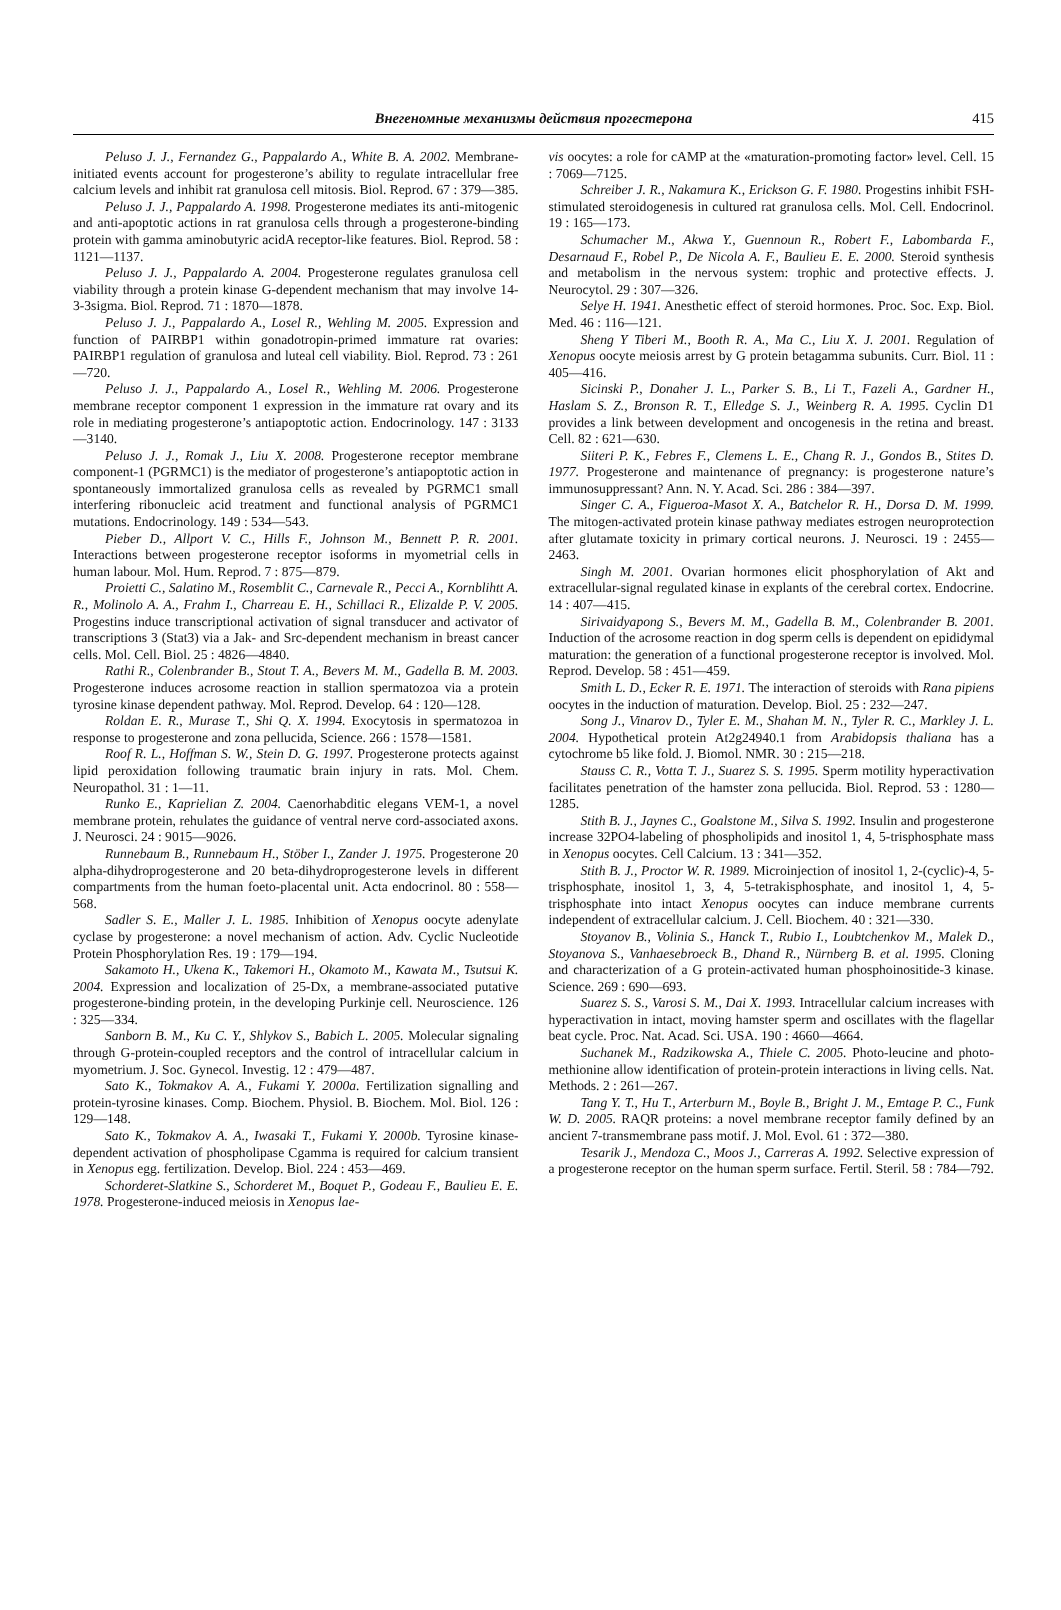Внегеномные механизмы действия прогестерона
415
Peluso J. J., Fernandez G., Pappalardo A., White B. A. 2002. Membrane-initiated events account for progesterone’s ability to regulate intracellular free calcium levels and inhibit rat granulosa cell mitosis. Biol. Reprod. 67 : 379—385.
Peluso J. J., Pappalardo A. 1998. Progesterone mediates its anti-mitogenic and anti-apoptotic actions in rat granulosa cells through a progesterone-binding protein with gamma aminobutyric acidA receptor-like features. Biol. Reprod. 58 : 1121—1137.
Peluso J. J., Pappalardo A. 2004. Progesterone regulates granulosa cell viability through a protein kinase G-dependent mechanism that may involve 14-3-3sigma. Biol. Reprod. 71 : 1870—1878.
Peluso J. J., Pappalardo A., Losel R., Wehling M. 2005. Expression and function of PAIRBP1 within gonadotropin-primed immature rat ovaries: PAIRBP1 regulation of granulosa and luteal cell viability. Biol. Reprod. 73 : 261—720.
Peluso J. J., Pappalardo A., Losel R., Wehling M. 2006. Progesterone membrane receptor component 1 expression in the immature rat ovary and its role in mediating progesterone’s antiapoptotic action. Endocrinology. 147 : 3133—3140.
Peluso J. J., Romak J., Liu X. 2008. Progesterone receptor membrane component-1 (PGRMC1) is the mediator of progesterone’s antiapoptotic action in spontaneously immortalized granulosa cells as revealed by PGRMC1 small interfering ribonucleic acid treatment and functional analysis of PGRMC1 mutations. Endocrinology. 149 : 534—543.
Pieber D., Allport V. C., Hills F., Johnson M., Bennett P. R. 2001. Interactions between progesterone receptor isoforms in myometrial cells in human labour. Mol. Hum. Reprod. 7 : 875—879.
Proietti C., Salatino M., Rosemblit C., Carnevale R., Pecci A., Kornblihtt A. R., Molinolo A. A., Frahm I., Charreau E. H., Schillaci R., Elizalde P. V. 2005. Progestins induce transcriptional activation of signal transducer and activator of transcriptions 3 (Stat3) via a Jak- and Src-dependent mechanism in breast cancer cells. Mol. Cell. Biol. 25 : 4826—4840.
Rathi R., Colenbrander B., Stout T. A., Bevers M. M., Gadella B. M. 2003. Progesterone induces acrosome reaction in stallion spermatozoa via a protein tyrosine kinase dependent pathway. Mol. Reprod. Develop. 64 : 120—128.
Roldan E. R., Murase T., Shi Q. X. 1994. Exocytosis in spermatozoa in response to progesterone and zona pellucida, Science. 266 : 1578—1581.
Roof R. L., Hoffman S. W., Stein D. G. 1997. Progesterone protects against lipid peroxidation following traumatic brain injury in rats. Mol. Chem. Neuropathol. 31 : 1—11.
Runko E., Kaprielian Z. 2004. Caenorhabditic elegans VEM-1, a novel membrane protein, rehulates the guidance of ventral nerve cord-associated axons. J. Neurosci. 24 : 9015—9026.
Runnebaum B., Runnebaum H., Stöber I., Zander J. 1975. Progesterone 20 alpha-dihydroprogesterone and 20 beta-dihydroprogesterone levels in different compartments from the human foeto-placental unit. Acta endocrinol. 80 : 558—568.
Sadler S. E., Maller J. L. 1985. Inhibition of Xenopus oocyte adenylate cyclase by progesterone: a novel mechanism of action. Adv. Cyclic Nucleotide Protein Phosphorylation Res. 19 : 179—194.
Sakamoto H., Ukena K., Takemori H., Okamoto M., Kawata M., Tsutsui K. 2004. Expression and localization of 25-Dx, a membrane-associated putative progesterone-binding protein, in the developing Purkinje cell. Neuroscience. 126 : 325—334.
Sanborn B. M., Ku C. Y., Shlykov S., Babich L. 2005. Molecular signaling through G-protein-coupled receptors and the control of intracellular calcium in myometrium. J. Soc. Gynecol. Investig. 12 : 479—487.
Sato K., Tokmakov A. A., Fukami Y. 2000a. Fertilization signalling and protein-tyrosine kinases. Comp. Biochem. Physiol. B. Biochem. Mol. Biol. 126 : 129—148.
Sato K., Tokmakov A. A., Iwasaki T., Fukami Y. 2000b. Tyrosine kinase-dependent activation of phospholipase Cgamma is required for calcium transient in Xenopus egg. fertilization. Develop. Biol. 224 : 453—469.
Schorderet-Slatkine S., Schorderet M., Boquet P., Godeau F., Baulieu E. E. 1978. Progesterone-induced meiosis in Xenopus lae-
vis oocytes: a role for cAMP at the «maturation-promoting factor» level. Cell. 15 : 7069—7125.
Schreiber J. R., Nakamura K., Erickson G. F. 1980. Progestins inhibit FSH-stimulated steroidogenesis in cultured rat granulosa cells. Mol. Cell. Endocrinol. 19 : 165—173.
Schumacher M., Akwa Y., Guennoun R., Robert F., Labombarda F., Desarnaud F., Robel P., De Nicola A. F., Baulieu E. E. 2000. Steroid synthesis and metabolism in the nervous system: trophic and protective effects. J. Neurocytol. 29 : 307—326.
Selye H. 1941. Anesthetic effect of steroid hormones. Proc. Soc. Exp. Biol. Med. 46 : 116—121.
Sheng Y Tiberi M., Booth R. A., Ma C., Liu X. J. 2001. Regulation of Xenopus oocyte meiosis arrest by G protein betagamma subunits. Curr. Biol. 11 : 405—416.
Sicinski P., Donaher J. L., Parker S. B., Li T., Fazeli A., Gardner H., Haslam S. Z., Bronson R. T., Elledge S. J., Weinberg R. A. 1995. Cyclin D1 provides a link between development and oncogenesis in the retina and breast. Cell. 82 : 621—630.
Siiteri P. K., Febres F., Clemens L. E., Chang R. J., Gondos B., Stites D. 1977. Progesterone and maintenance of pregnancy: is progesterone nature’s immunosuppressant? Ann. N. Y. Acad. Sci. 286 : 384—397.
Singer C. A., Figueroa-Masot X. A., Batchelor R. H., Dorsa D. M. 1999. The mitogen-activated protein kinase pathway mediates estrogen neuroprotection after glutamate toxicity in primary cortical neurons. J. Neurosci. 19 : 2455—2463.
Singh M. 2001. Ovarian hormones elicit phosphorylation of Akt and extracellular-signal regulated kinase in explants of the cerebral cortex. Endocrine. 14 : 407—415.
Sirivaidyapong S., Bevers M. M., Gadella B. M., Colenbrander B. 2001. Induction of the acrosome reaction in dog sperm cells is dependent on epididymal maturation: the generation of a functional progesterone receptor is involved. Mol. Reprod. Develop. 58 : 451—459.
Smith L. D., Ecker R. E. 1971. The interaction of steroids with Rana pipiens oocytes in the induction of maturation. Develop. Biol. 25 : 232—247.
Song J., Vinarov D., Tyler E. M., Shahan M. N., Tyler R. C., Markley J. L. 2004. Hypothetical protein At2g24940.1 from Arabidopsis thaliana has a cytochrome b5 like fold. J. Biomol. NMR. 30 : 215—218.
Stauss C. R., Votta T. J., Suarez S. S. 1995. Sperm motility hyperactivation facilitates penetration of the hamster zona pellucida. Biol. Reprod. 53 : 1280—1285.
Stith B. J., Jaynes C., Goalstone M., Silva S. 1992. Insulin and progesterone increase 32PO4-labeling of phospholipids and inositol 1, 4, 5-trisphosphate mass in Xenopus oocytes. Cell Calcium. 13 : 341—352.
Stith B. J., Proctor W. R. 1989. Microinjection of inositol 1, 2-(cyclic)-4, 5-trisphosphate, inositol 1, 3, 4, 5-tetrakisphosphate, and inositol 1, 4, 5-trisphosphate into intact Xenopus oocytes can induce membrane currents independent of extracellular calcium. J. Cell. Biochem. 40 : 321—330.
Stoyanov B., Volinia S., Hanck T., Rubio I., Loubtchenkov M., Malek D., Stoyanova S., Vanhaesebroeck B., Dhand R., Nürnberg B. et al. 1995. Cloning and characterization of a G protein-activated human phosphoinositide-3 kinase. Science. 269 : 690—693.
Suarez S. S., Varosi S. M., Dai X. 1993. Intracellular calcium increases with hyperactivation in intact, moving hamster sperm and oscillates with the flagellar beat cycle. Proc. Nat. Acad. Sci. USA. 190 : 4660—4664.
Suchanek M., Radzikowska A., Thiele C. 2005. Photo-leucine and photo-methionine allow identification of protein-protein interactions in living cells. Nat. Methods. 2 : 261—267.
Tang Y. T., Hu T., Arterburn M., Boyle B., Bright J. M., Emtage P. C., Funk W. D. 2005. RAQR proteins: a novel membrane receptor family defined by an ancient 7-transmembrane pass motif. J. Mol. Evol. 61 : 372—380.
Tesarik J., Mendoza C., Moos J., Carreras A. 1992. Selective expression of a progesterone receptor on the human sperm surface. Fertil. Steril. 58 : 784—792.